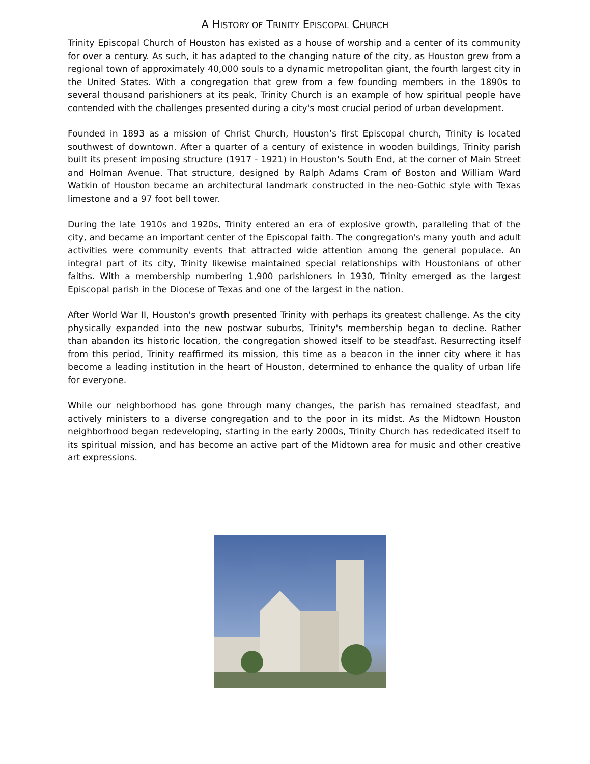A HISTORY OF TRINITY EPISCOPAL CHURCH
Trinity Episcopal Church of Houston has existed as a house of worship and a center of its community for over a century. As such, it has adapted to the changing nature of the city, as Houston grew from a regional town of approximately 40,000 souls to a dynamic metropolitan giant, the fourth largest city in the United States. With a congregation that grew from a few founding members in the 1890s to several thousand parishioners at its peak, Trinity Church is an example of how spiritual people have contended with the challenges presented during a city's most crucial period of urban development.
Founded in 1893 as a mission of Christ Church, Houston’s first Episcopal church, Trinity is located southwest of downtown. After a quarter of a century of existence in wooden buildings, Trinity parish built its present imposing structure (1917 - 1921) in Houston's South End, at the corner of Main Street and Holman Avenue. That structure, designed by Ralph Adams Cram of Boston and William Ward Watkin of Houston became an architectural landmark constructed in the neo-Gothic style with Texas limestone and a 97 foot bell tower.
During the late 1910s and 1920s, Trinity entered an era of explosive growth, paralleling that of the city, and became an important center of the Episcopal faith. The congregation's many youth and adult activities were community events that attracted wide attention among the general populace. An integral part of its city, Trinity likewise maintained special relationships with Houstonians of other faiths. With a membership numbering 1,900 parishioners in 1930, Trinity emerged as the largest Episcopal parish in the Diocese of Texas and one of the largest in the nation.
After World War II, Houston's growth presented Trinity with perhaps its greatest challenge. As the city physically expanded into the new postwar suburbs, Trinity's membership began to decline. Rather than abandon its historic location, the congregation showed itself to be steadfast. Resurrecting itself from this period, Trinity reaffirmed its mission, this time as a beacon in the inner city where it has become a leading institution in the heart of Houston, determined to enhance the quality of urban life for everyone.
While our neighborhood has gone through many changes, the parish has remained steadfast, and actively ministers to a diverse congregation and to the poor in its midst. As the Midtown Houston neighborhood began redeveloping, starting in the early 2000s, Trinity Church has rededicated itself to its spiritual mission, and has become an active part of the Midtown area for music and other creative art expressions.